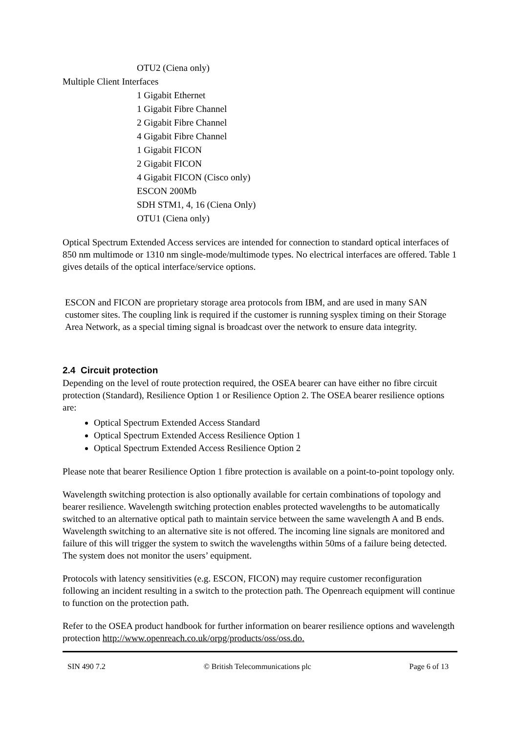OTU2 (Ciena only)
Multiple Client Interfaces
1 Gigabit Ethernet
1 Gigabit Fibre Channel
2 Gigabit Fibre Channel
4 Gigabit Fibre Channel
1 Gigabit FICON
2 Gigabit FICON
4 Gigabit FICON (Cisco only)
ESCON 200Mb
SDH STM1, 4, 16 (Ciena Only)
OTU1 (Ciena only)
Optical Spectrum Extended Access services are intended for connection to standard optical interfaces of 850 nm multimode or 1310 nm single-mode/multimode types. No electrical interfaces are offered. Table 1 gives details of the optical interface/service options.
ESCON and FICON are proprietary storage area protocols from IBM, and are used in many SAN customer sites. The coupling link is required if the customer is running sysplex timing on their Storage Area Network, as a special timing signal is broadcast over the network to ensure data integrity.
2.4 Circuit protection
Depending on the level of route protection required, the OSEA bearer can have either no fibre circuit protection (Standard), Resilience Option 1 or Resilience Option 2. The OSEA bearer resilience options are:
Optical Spectrum Extended Access Standard
Optical Spectrum Extended Access Resilience Option 1
Optical Spectrum Extended Access Resilience Option 2
Please note that bearer Resilience Option 1 fibre protection is available on a point-to-point topology only.
Wavelength switching protection is also optionally available for certain combinations of topology and bearer resilience. Wavelength switching protection enables protected wavelengths to be automatically switched to an alternative optical path to maintain service between the same wavelength A and B ends. Wavelength switching to an alternative site is not offered. The incoming line signals are monitored and failure of this will trigger the system to switch the wavelengths within 50ms of a failure being detected. The system does not monitor the users’ equipment.
Protocols with latency sensitivities (e.g. ESCON, FICON) may require customer reconfiguration following an incident resulting in a switch to the protection path. The Openreach equipment will continue to function on the protection path.
Refer to the OSEA product handbook for further information on bearer resilience options and wavelength protection http://www.openreach.co.uk/orpg/products/oss/oss.do.
SIN 490 7.2 © British Telecommunications plc Page 6 of 13